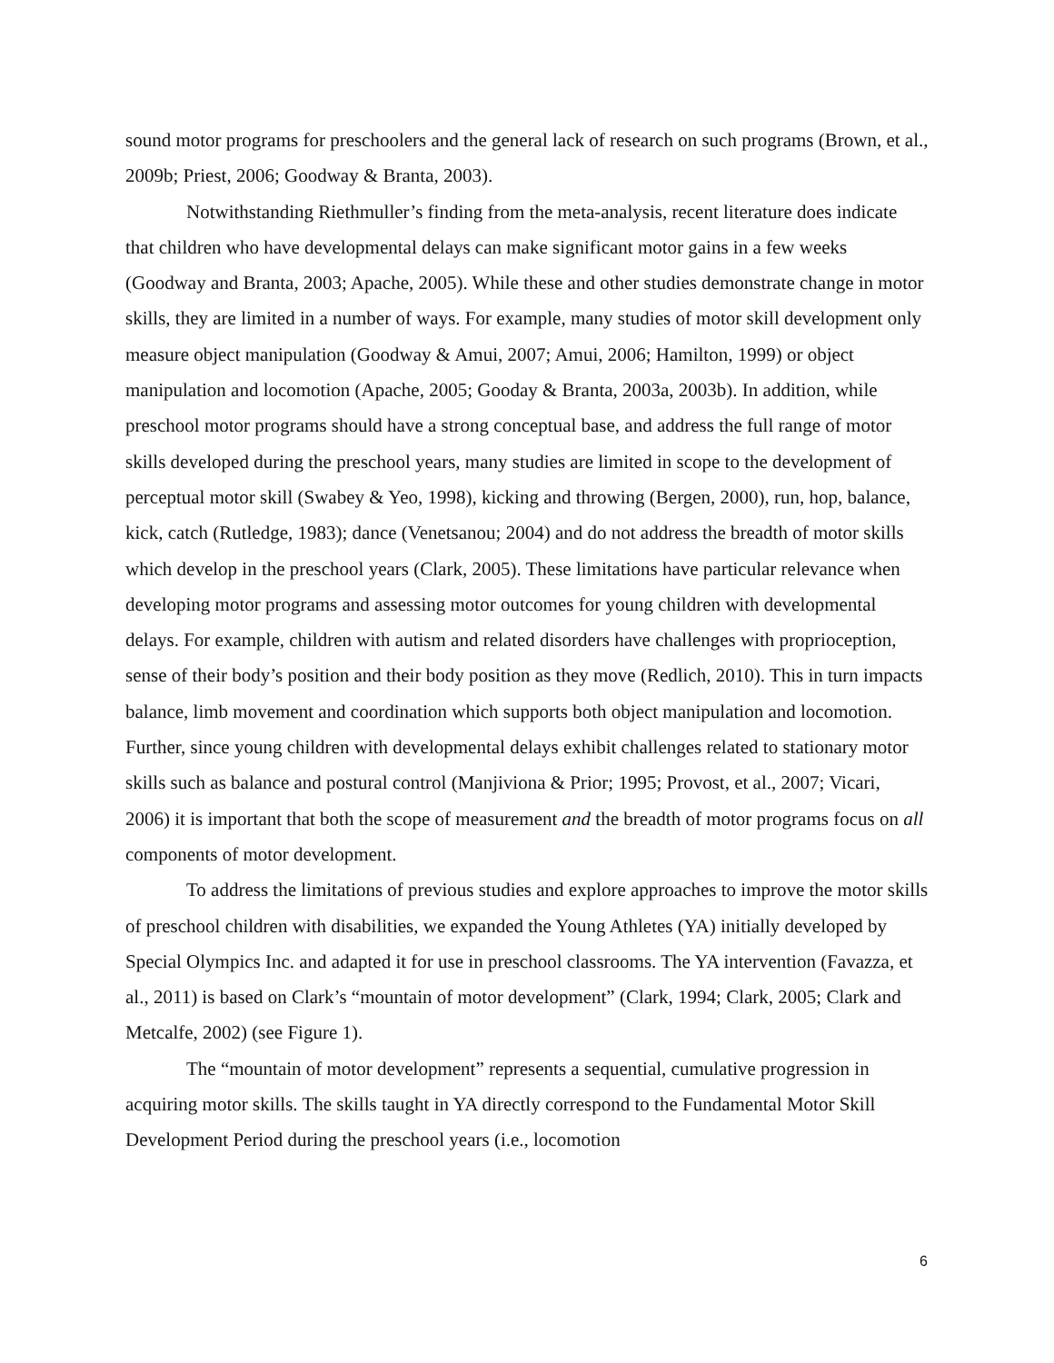sound motor programs for preschoolers and the general lack of research on such programs (Brown, et al., 2009b; Priest, 2006; Goodway & Branta, 2003).
Notwithstanding Riethmuller’s finding from the meta-analysis, recent literature does indicate that children who have developmental delays can make significant motor gains in a few weeks (Goodway and Branta, 2003; Apache, 2005). While these and other studies demonstrate change in motor skills, they are limited in a number of ways. For example, many studies of motor skill development only measure object manipulation (Goodway & Amui, 2007; Amui, 2006; Hamilton, 1999) or object manipulation and locomotion (Apache, 2005; Gooday & Branta, 2003a, 2003b). In addition, while preschool motor programs should have a strong conceptual base, and address the full range of motor skills developed during the preschool years, many studies are limited in scope to the development of perceptual motor skill (Swabey & Yeo, 1998), kicking and throwing (Bergen, 2000), run, hop, balance, kick, catch (Rutledge, 1983); dance (Venetsanou; 2004) and do not address the breadth of motor skills which develop in the preschool years (Clark, 2005). These limitations have particular relevance when developing motor programs and assessing motor outcomes for young children with developmental delays. For example, children with autism and related disorders have challenges with proprioception, sense of their body’s position and their body position as they move (Redlich, 2010). This in turn impacts balance, limb movement and coordination which supports both object manipulation and locomotion. Further, since young children with developmental delays exhibit challenges related to stationary motor skills such as balance and postural control (Manjiviona & Prior; 1995; Provost, et al., 2007; Vicari, 2006) it is important that both the scope of measurement and the breadth of motor programs focus on all components of motor development.
To address the limitations of previous studies and explore approaches to improve the motor skills of preschool children with disabilities, we expanded the Young Athletes (YA) initially developed by Special Olympics Inc. and adapted it for use in preschool classrooms. The YA intervention (Favazza, et al., 2011) is based on Clark’s “mountain of motor development” (Clark, 1994; Clark, 2005; Clark and Metcalfe, 2002) (see Figure 1).
The “mountain of motor development” represents a sequential, cumulative progression in acquiring motor skills. The skills taught in YA directly correspond to the Fundamental Motor Skill Development Period during the preschool years (i.e., locomotion
6